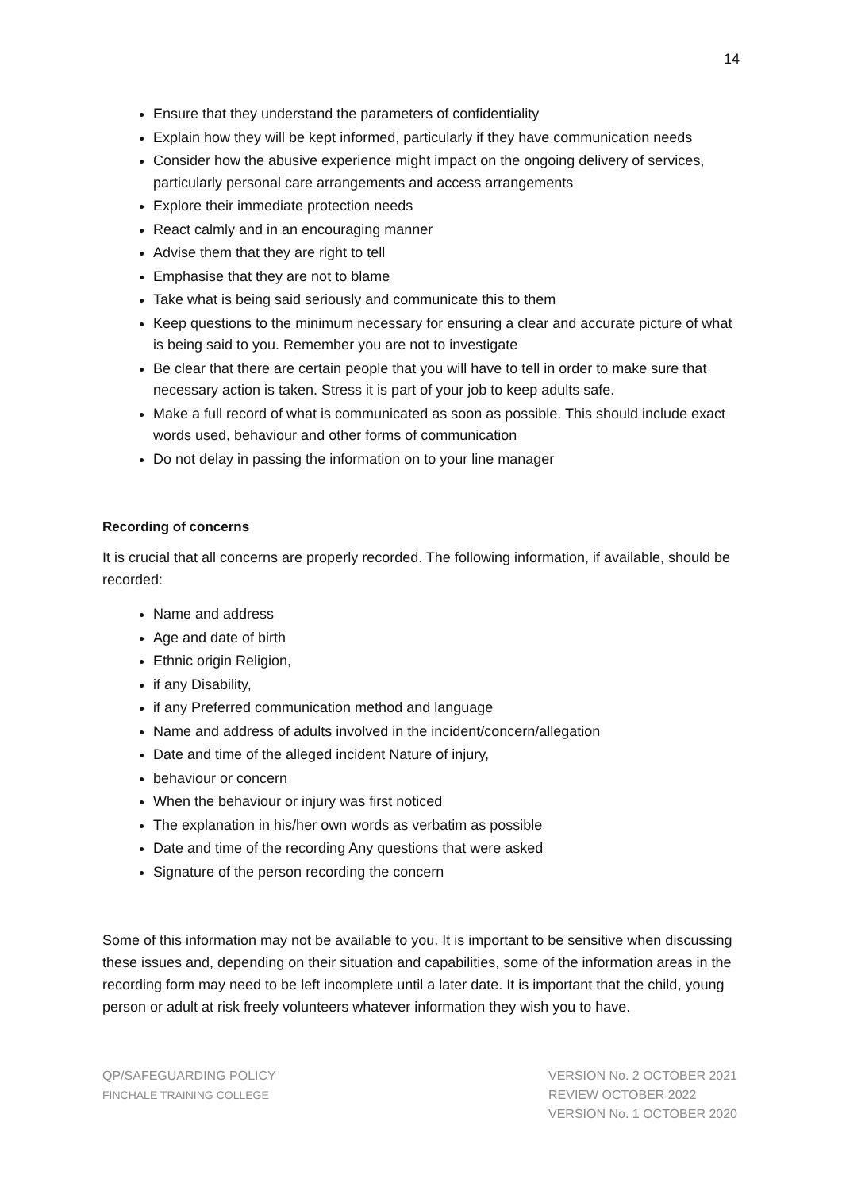14
Ensure that they understand the parameters of confidentiality
Explain how they will be kept informed, particularly if they have communication needs
Consider how the abusive experience might impact on the ongoing delivery of services, particularly personal care arrangements and access arrangements
Explore their immediate protection needs
React calmly and in an encouraging manner
Advise them that they are right to tell
Emphasise that they are not to blame
Take what is being said seriously and communicate this to them
Keep questions to the minimum necessary for ensuring a clear and accurate picture of what is being said to you. Remember you are not to investigate
Be clear that there are certain people that you will have to tell in order to make sure that necessary action is taken. Stress it is part of your job to keep adults safe.
Make a full record of what is communicated as soon as possible. This should include exact words used, behaviour and other forms of communication
Do not delay in passing the information on to your line manager
Recording of concerns
It is crucial that all concerns are properly recorded. The following information, if available, should be recorded:
Name and address
Age and date of birth
Ethnic origin Religion,
if any Disability,
if any Preferred communication method and language
Name and address of adults involved in the incident/concern/allegation
Date and time of the alleged incident Nature of injury,
behaviour or concern
When the behaviour or injury was first noticed
The explanation in his/her own words as verbatim as possible
Date and time of the recording Any questions that were asked
Signature of the person recording the concern
Some of this information may not be available to you. It is important to be sensitive when discussing these issues and, depending on their situation and capabilities, some of the information areas in the recording form may need to be left incomplete until a later date. It is important that the child, young person or adult at risk freely volunteers whatever information they wish you to have.
QP/SAFEGUARDING POLICY
FINCHALE TRAINING COLLEGE
VERSION No. 2 OCTOBER 2021
REVIEW OCTOBER 2022
VERSION No. 1 OCTOBER 2020